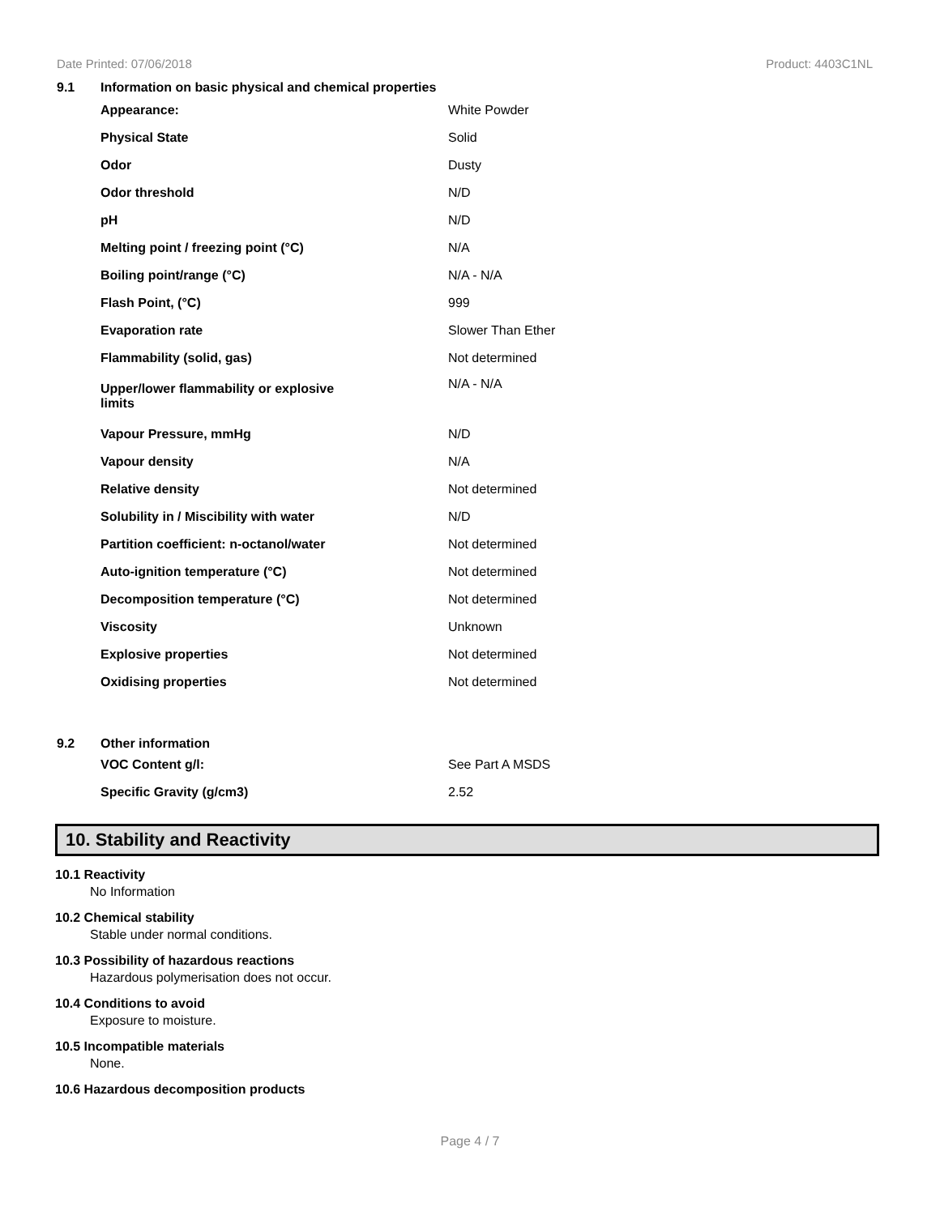Date Printed: 07/06/2018 Product: 4403C1NL
| 9.1 | Information on basic physical and chemical properties | |
| | Appearance: | White Powder |
| | Physical State | Solid |
| | Odor | Dusty |
| | Odor threshold | N/D |
| | pH | N/D |
| | Melting point / freezing point (°C) | N/A |
| | Boiling point/range (°C) | N/A - N/A |
| | Flash Point, (°C) | 999 |
| | Evaporation rate | Slower Than Ether |
| | Flammability (solid, gas) | Not determined |
| | Upper/lower flammability or explosive limits | N/A - N/A |
| | Vapour Pressure, mmHg | N/D |
| | Vapour density | N/A |
| | Relative density | Not determined |
| | Solubility in / Miscibility with water | N/D |
| | Partition coefficient: n-octanol/water | Not determined |
| | Auto-ignition temperature (°C) | Not determined |
| | Decomposition temperature (°C) | Not determined |
| | Viscosity | Unknown |
| | Explosive properties | Not determined |
| | Oxidising properties | Not determined |
| 9.2 | Other information | |
| | VOC Content g/l: | See Part A MSDS |
| | Specific Gravity (g/cm3) | 2.52 |
10. Stability and Reactivity
10.1 Reactivity
No Information
10.2 Chemical stability
Stable under normal conditions.
10.3 Possibility of hazardous reactions
Hazardous polymerisation does not occur.
10.4 Conditions to avoid
Exposure to moisture.
10.5 Incompatible materials
None.
10.6 Hazardous decomposition products
Page 4 / 7